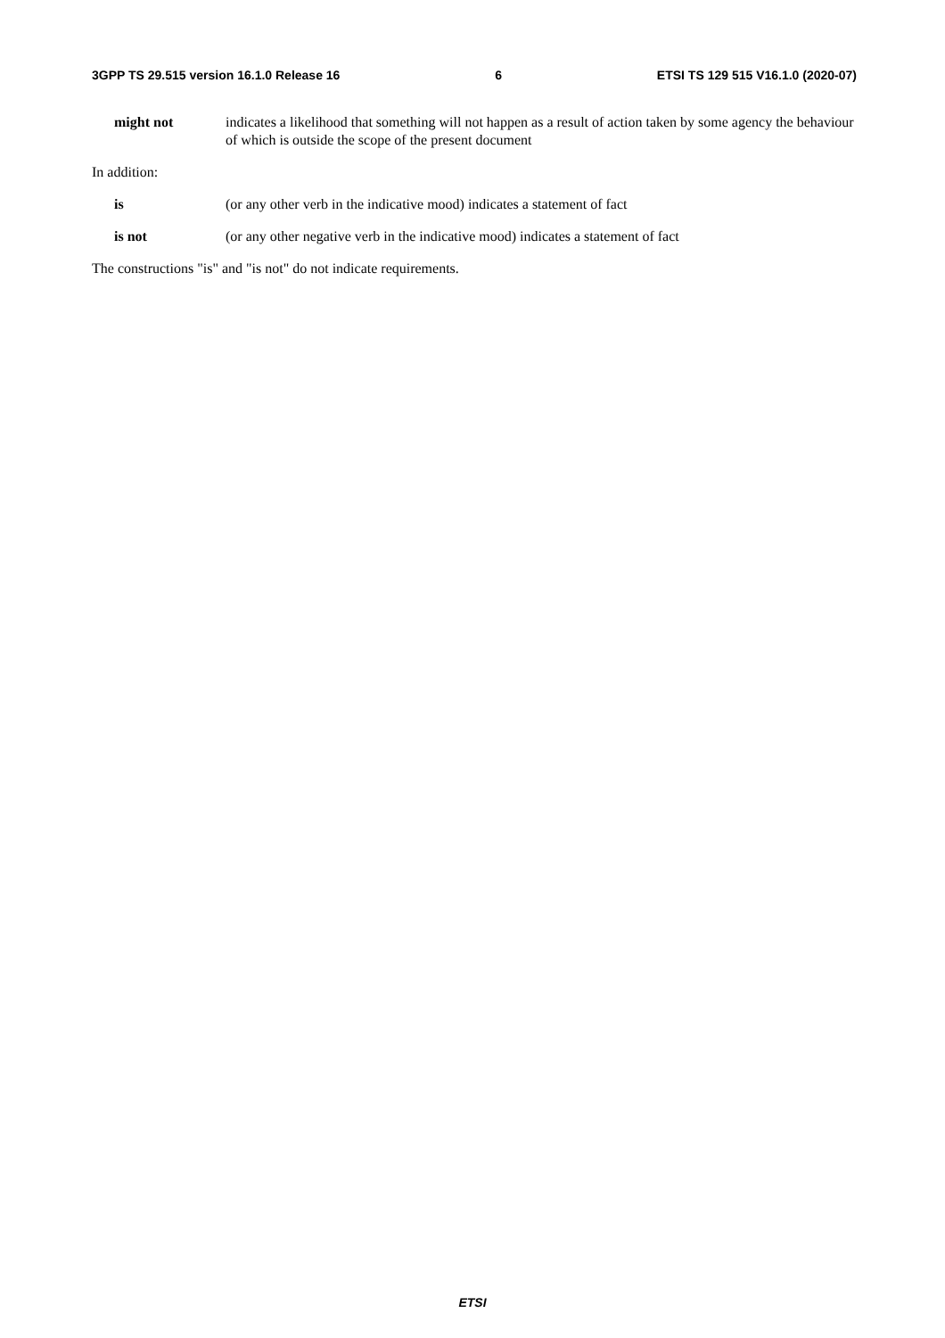3GPP TS 29.515 version 16.1.0 Release 16 6 ETSI TS 129 515 V16.1.0 (2020-07)
might not indicates a likelihood that something will not happen as a result of action taken by some agency the behaviour of which is outside the scope of the present document
In addition:
is (or any other verb in the indicative mood) indicates a statement of fact
is not (or any other negative verb in the indicative mood) indicates a statement of fact
The constructions "is" and "is not" do not indicate requirements.
ETSI